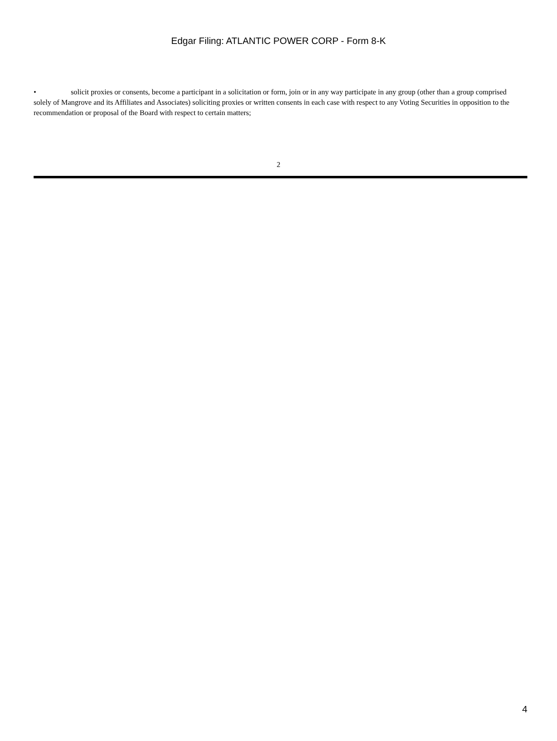Edgar Filing: ATLANTIC POWER CORP - Form 8-K
• solicit proxies or consents, become a participant in a solicitation or form, join or in any way participate in any group (other than a group comprised solely of Mangrove and its Affiliates and Associates) soliciting proxies or written consents in each case with respect to any Voting Securities in opposition to the recommendation or proposal of the Board with respect to certain matters;
2
4